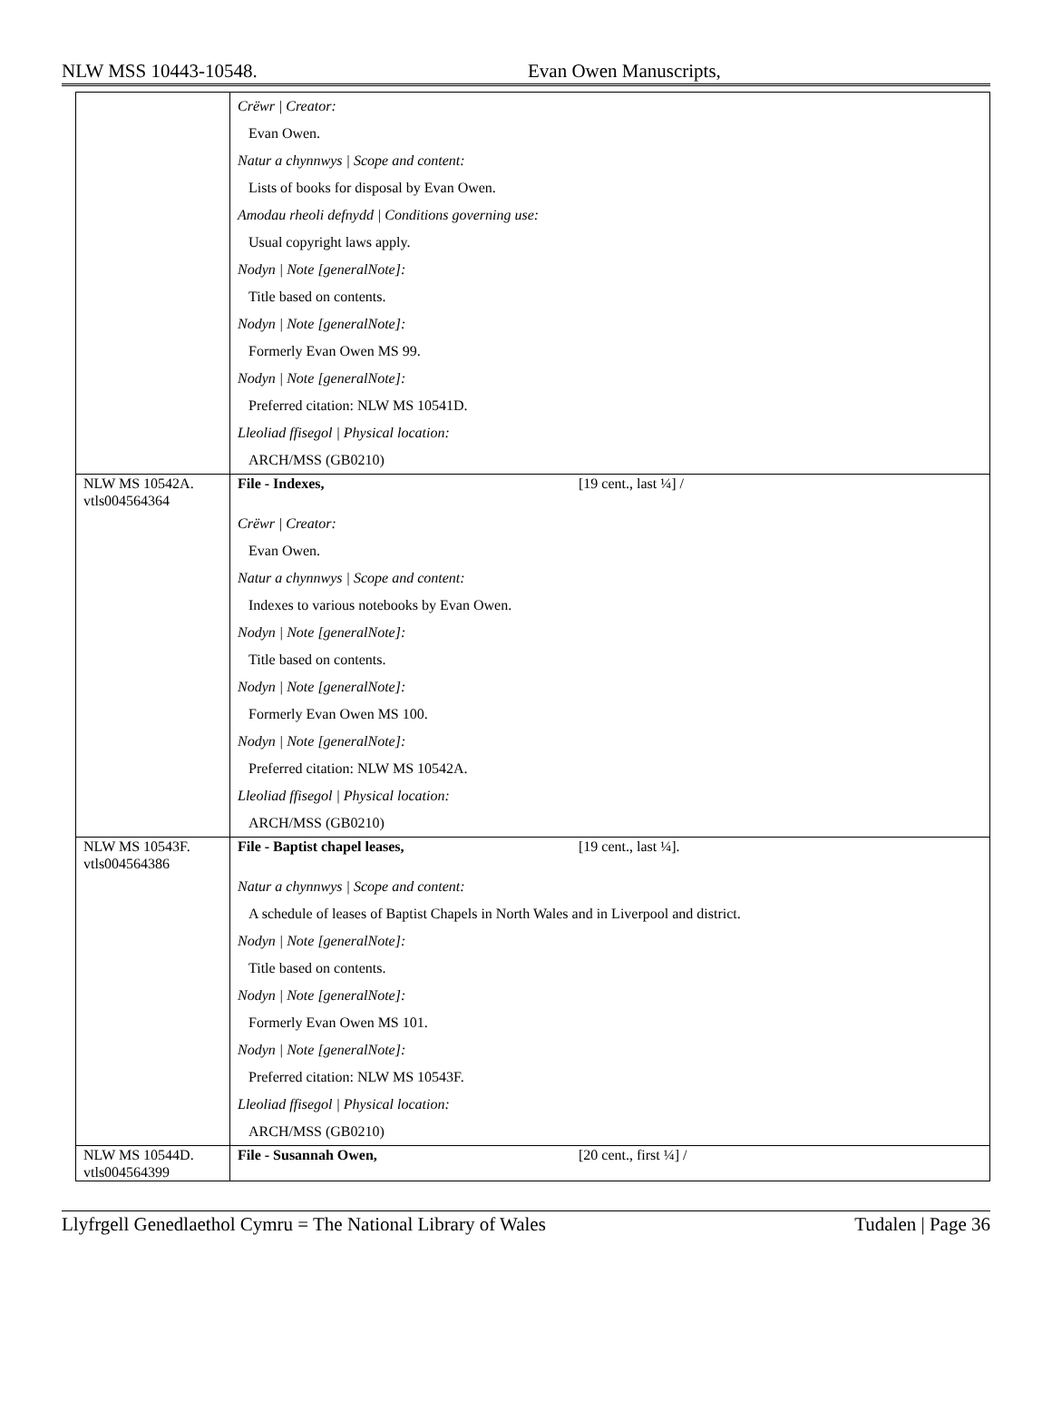NLW MSS 10443-10548. Evan Owen Manuscripts,
| | Crëwr / Creator: Evan Owen. Natur a chynnwys / Scope and content: Lists of books for disposal by Evan Owen. Amodau rheoli defnydd / Conditions governing use: Usual copyright laws apply. Nodyn / Note [generalNote]: Title based on contents. Nodyn / Note [generalNote]: Formerly Evan Owen MS 99. Nodyn / Note [generalNote]: Preferred citation: NLW MS 10541D. Lleoliad ffisegol / Physical location: ARCH/MSS (GB0210) |
| NLW MS 10542A. vtls004564364 | File - Indexes, [19 cent., last ¼] / Crëwr / Creator: Evan Owen. Natur a chynnwys / Scope and content: Indexes to various notebooks by Evan Owen. Nodyn / Note [generalNote]: Title based on contents. Nodyn / Note [generalNote]: Formerly Evan Owen MS 100. Nodyn / Note [generalNote]: Preferred citation: NLW MS 10542A. Lleoliad ffisegol / Physical location: ARCH/MSS (GB0210) |
| NLW MS 10543F. vtls004564386 | File - Baptist chapel leases, [19 cent., last ¼]. Natur a chynnwys / Scope and content: A schedule of leases of Baptist Chapels in North Wales and in Liverpool and district. Nodyn / Note [generalNote]: Title based on contents. Nodyn / Note [generalNote]: Formerly Evan Owen MS 101. Nodyn / Note [generalNote]: Preferred citation: NLW MS 10543F. Lleoliad ffisegol / Physical location: ARCH/MSS (GB0210) |
| NLW MS 10544D. vtls004564399 | File - Susannah Owen, [20 cent., first ¼] / |
Llyfrgell Genedlaethol Cymru = The National Library of Wales Tudalen | Page 36